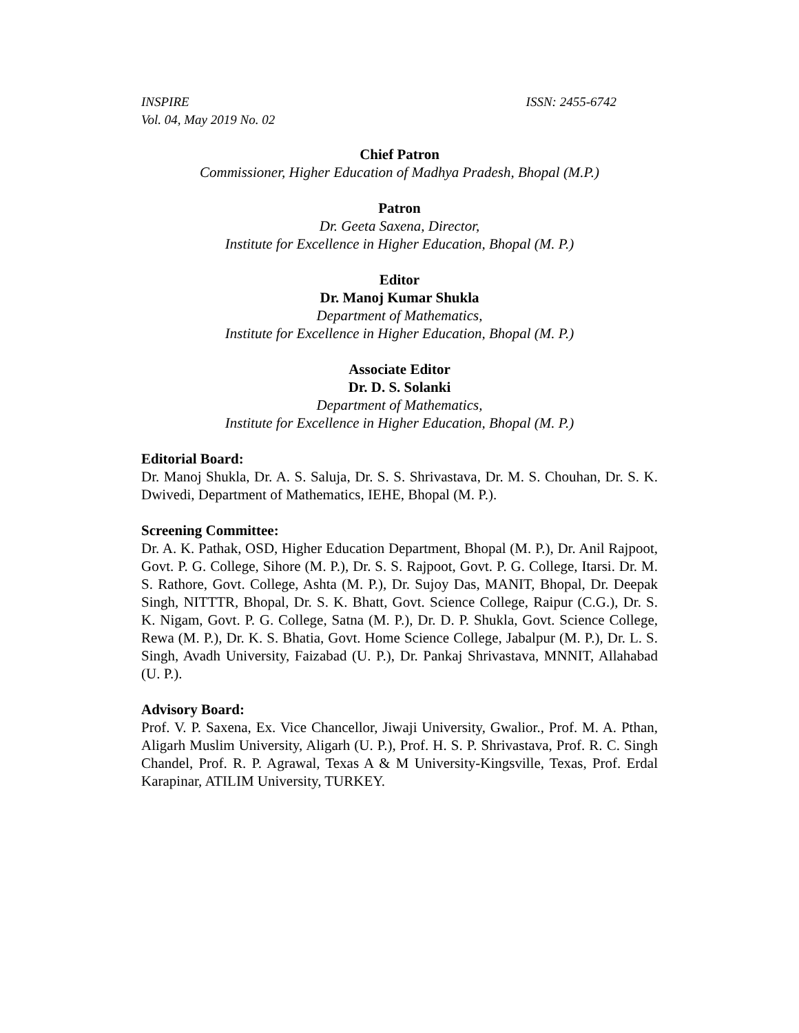INSPIRE
Vol. 04, May 2019 No. 02
ISSN: 2455-6742
Chief Patron
Commissioner, Higher Education of Madhya Pradesh, Bhopal (M.P.)
Patron
Dr. Geeta Saxena, Director,
Institute for Excellence in Higher Education, Bhopal (M. P.)
Editor
Dr. Manoj Kumar Shukla
Department of Mathematics,
Institute for Excellence in Higher Education, Bhopal (M. P.)
Associate Editor
Dr. D. S. Solanki
Department of Mathematics,
Institute for Excellence in Higher Education, Bhopal (M. P.)
Editorial Board:
Dr. Manoj Shukla, Dr. A. S. Saluja, Dr. S. S. Shrivastava, Dr. M. S. Chouhan, Dr. S. K. Dwivedi, Department of Mathematics, IEHE, Bhopal (M. P.).
Screening Committee:
Dr. A. K. Pathak, OSD, Higher Education Department, Bhopal (M. P.), Dr. Anil Rajpoot, Govt. P. G. College, Sihore (M. P.), Dr. S. S. Rajpoot, Govt. P. G. College, Itarsi. Dr. M. S. Rathore, Govt. College, Ashta (M. P.), Dr. Sujoy Das, MANIT, Bhopal, Dr. Deepak Singh, NITTTR, Bhopal, Dr. S. K. Bhatt, Govt. Science College, Raipur (C.G.), Dr. S. K. Nigam, Govt. P. G. College, Satna (M. P.), Dr. D. P. Shukla, Govt. Science College, Rewa (M. P.), Dr. K. S. Bhatia, Govt. Home Science College, Jabalpur (M. P.), Dr. L. S. Singh, Avadh University, Faizabad (U. P.), Dr. Pankaj Shrivastava, MNNIT, Allahabad (U. P.).
Advisory Board:
Prof. V. P. Saxena, Ex. Vice Chancellor, Jiwaji University, Gwalior., Prof. M. A. Pthan, Aligarh Muslim University, Aligarh (U. P.), Prof. H. S. P. Shrivastava, Prof. R. C. Singh Chandel, Prof. R. P. Agrawal, Texas A & M University-Kingsville, Texas, Prof. Erdal Karapinar, ATILIM University, TURKEY.